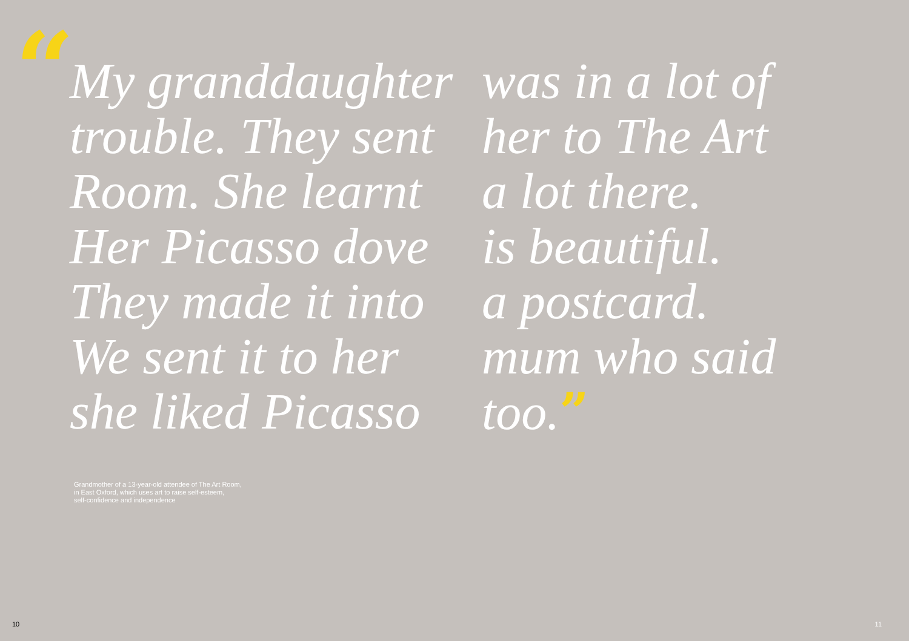“
My granddaughter
trouble. They sent
Room. She learnt
Her Picasso dove
They made it into
We sent it to her
she liked Picasso
was in a lot of
her to The Art
a lot there.
is beautiful.
a postcard.
mum who said
too.”
Grandmother of a 13-year-old attendee of The Art Room,
in East Oxford, which uses art to raise self-esteem,
self-confidence and independence
10 11